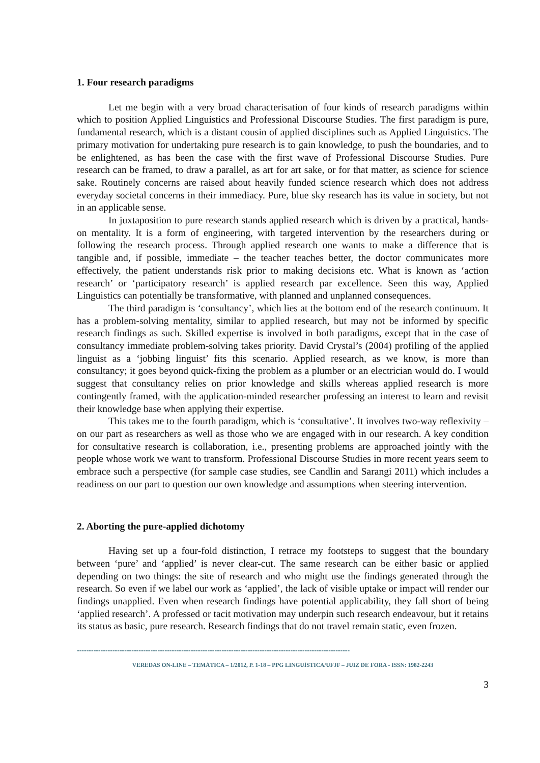1. Four research paradigms
Let me begin with a very broad characterisation of four kinds of research paradigms within which to position Applied Linguistics and Professional Discourse Studies. The first paradigm is pure, fundamental research, which is a distant cousin of applied disciplines such as Applied Linguistics. The primary motivation for undertaking pure research is to gain knowledge, to push the boundaries, and to be enlightened, as has been the case with the first wave of Professional Discourse Studies. Pure research can be framed, to draw a parallel, as art for art sake, or for that matter, as science for science sake. Routinely concerns are raised about heavily funded science research which does not address everyday societal concerns in their immediacy. Pure, blue sky research has its value in society, but not in an applicable sense.
In juxtaposition to pure research stands applied research which is driven by a practical, hands-on mentality. It is a form of engineering, with targeted intervention by the researchers during or following the research process. Through applied research one wants to make a difference that is tangible and, if possible, immediate – the teacher teaches better, the doctor communicates more effectively, the patient understands risk prior to making decisions etc. What is known as ‘action research’ or ‘participatory research’ is applied research par excellence. Seen this way, Applied Linguistics can potentially be transformative, with planned and unplanned consequences.
The third paradigm is ‘consultancy’, which lies at the bottom end of the research continuum. It has a problem-solving mentality, similar to applied research, but may not be informed by specific research findings as such. Skilled expertise is involved in both paradigms, except that in the case of consultancy immediate problem-solving takes priority. David Crystal’s (2004) profiling of the applied linguist as a ‘jobbing linguist’ fits this scenario. Applied research, as we know, is more than consultancy; it goes beyond quick-fixing the problem as a plumber or an electrician would do. I would suggest that consultancy relies on prior knowledge and skills whereas applied research is more contingently framed, with the application-minded researcher professing an interest to learn and revisit their knowledge base when applying their expertise.
This takes me to the fourth paradigm, which is ‘consultative’. It involves two-way reflexivity – on our part as researchers as well as those who we are engaged with in our research. A key condition for consultative research is collaboration, i.e., presenting problems are approached jointly with the people whose work we want to transform. Professional Discourse Studies in more recent years seem to embrace such a perspective (for sample case studies, see Candlin and Sarangi 2011) which includes a readiness on our part to question our own knowledge and assumptions when steering intervention.
2. Aborting the pure-applied dichotomy
Having set up a four-fold distinction, I retrace my footsteps to suggest that the boundary between ‘pure’ and ‘applied’ is never clear-cut. The same research can be either basic or applied depending on two things: the site of research and who might use the findings generated through the research. So even if we label our work as ‘applied’, the lack of visible uptake or impact will render our findings unapplied. Even when research findings have potential applicability, they fall short of being ‘applied research’. A professed or tacit motivation may underpin such research endeavour, but it retains its status as basic, pure research. Research findings that do not travel remain static, even frozen.
-------------------------------------------------------------------------------------------------------------------
VEREDAS ON-LINE – TEMÁTICA – 1/2012, P. 1-18 – PPG LINGUÍSTICA/UFJF – JUIZ DE FORA - ISSN: 1982-2243
3